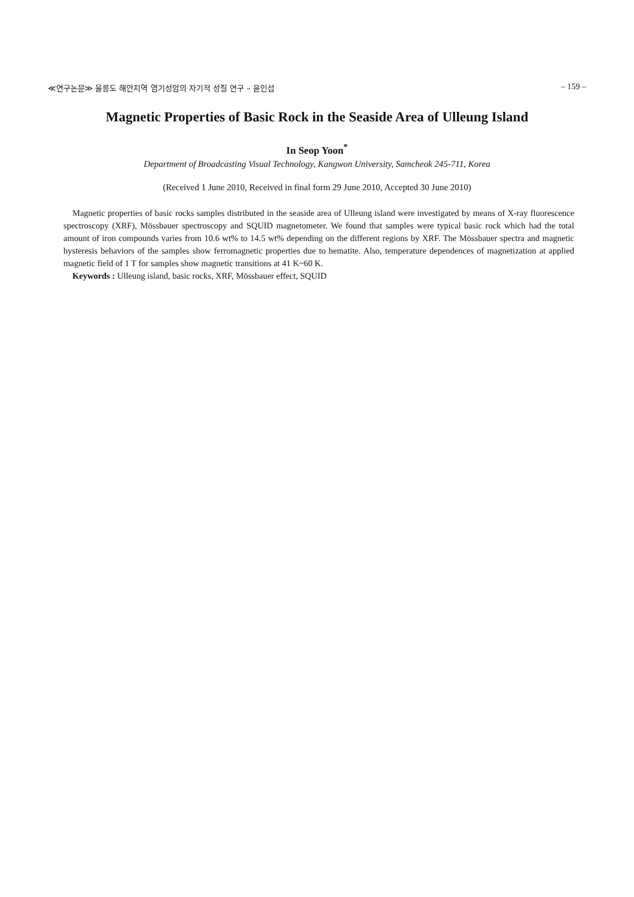≪연구논문≫ 울릉도 해안지역 염기성암의 자기적 성질 연구 – 윤인섭 – 159 –
Magnetic Properties of Basic Rock in the Seaside Area of Ulleung Island
In Seop Yoon<sup>*</sup>
Department of Broadcasting Visual Technology, Kangwon University, Samcheok 245-711, Korea
(Received 1 June 2010, Received in final form 29 June 2010, Accepted 30 June 2010)
Magnetic properties of basic rocks samples distributed in the seaside area of Ulleung island were investigated by means of X-ray fluorescence spectroscopy (XRF), Mössbauer spectroscopy and SQUID magnetometer. We found that samples were typical basic rock which had the total amount of iron compounds varies from 10.6 wt% to 14.5 wt% depending on the different regions by XRF. The Mössbauer spectra and magnetic hysteresis behaviors of the samples show ferromagnetic properties due to hematite. Also, temperature dependences of magnetization at applied magnetic field of 1 T for samples show magnetic transitions at 41 K~60 K.
Keywords : Ulleung island, basic rocks, XRF, Mössbauer effect, SQUID